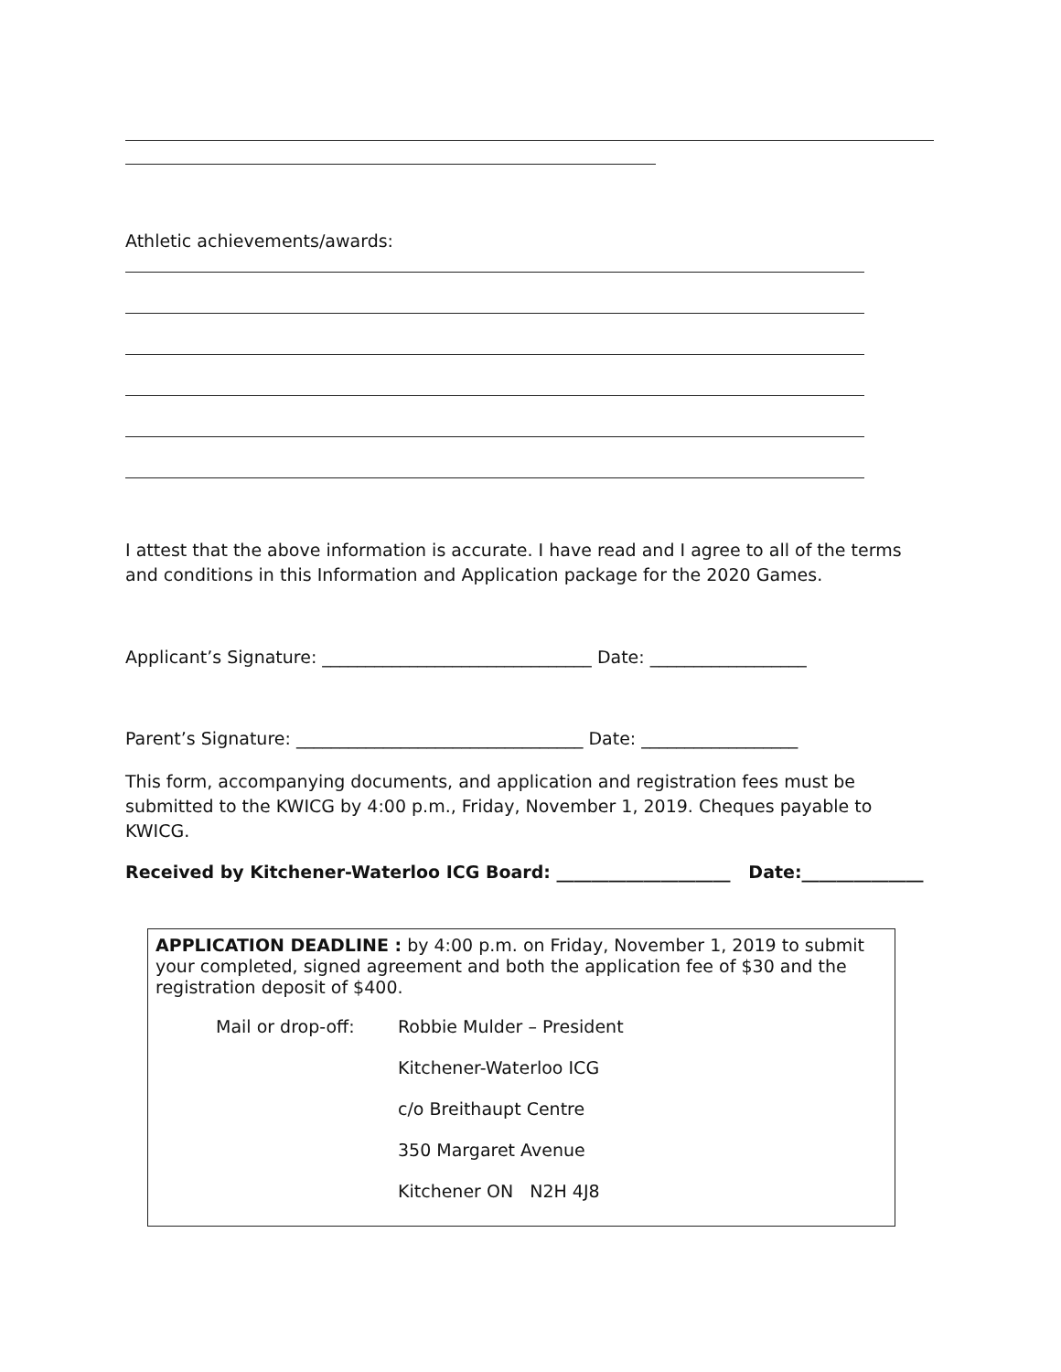Athletic achievements/awards:
I attest that the above information is accurate. I have read and I agree to all of the terms and conditions in this Information and Application package for the 2020 Games.
Applicant’s Signature: _______________________________ Date: __________________
Parent’s Signature: _________________________________ Date: __________________
This form, accompanying documents, and application and registration fees must be submitted to the KWICG by 4:00 p.m., Friday, November 1, 2019. Cheques payable to KWICG.
Received by Kitchener-Waterloo ICG Board: ____________________ Date:______________
APPLICATION DEADLINE : by 4:00 p.m. on Friday, November 1, 2019 to submit your completed, signed agreement and both the application fee of $30 and the registration deposit of $400.
Mail or drop-off: Robbie Mulder – President
Kitchener-Waterloo ICG
c/o Breithaupt Centre
350 Margaret Avenue
Kitchener ON N2H 4J8